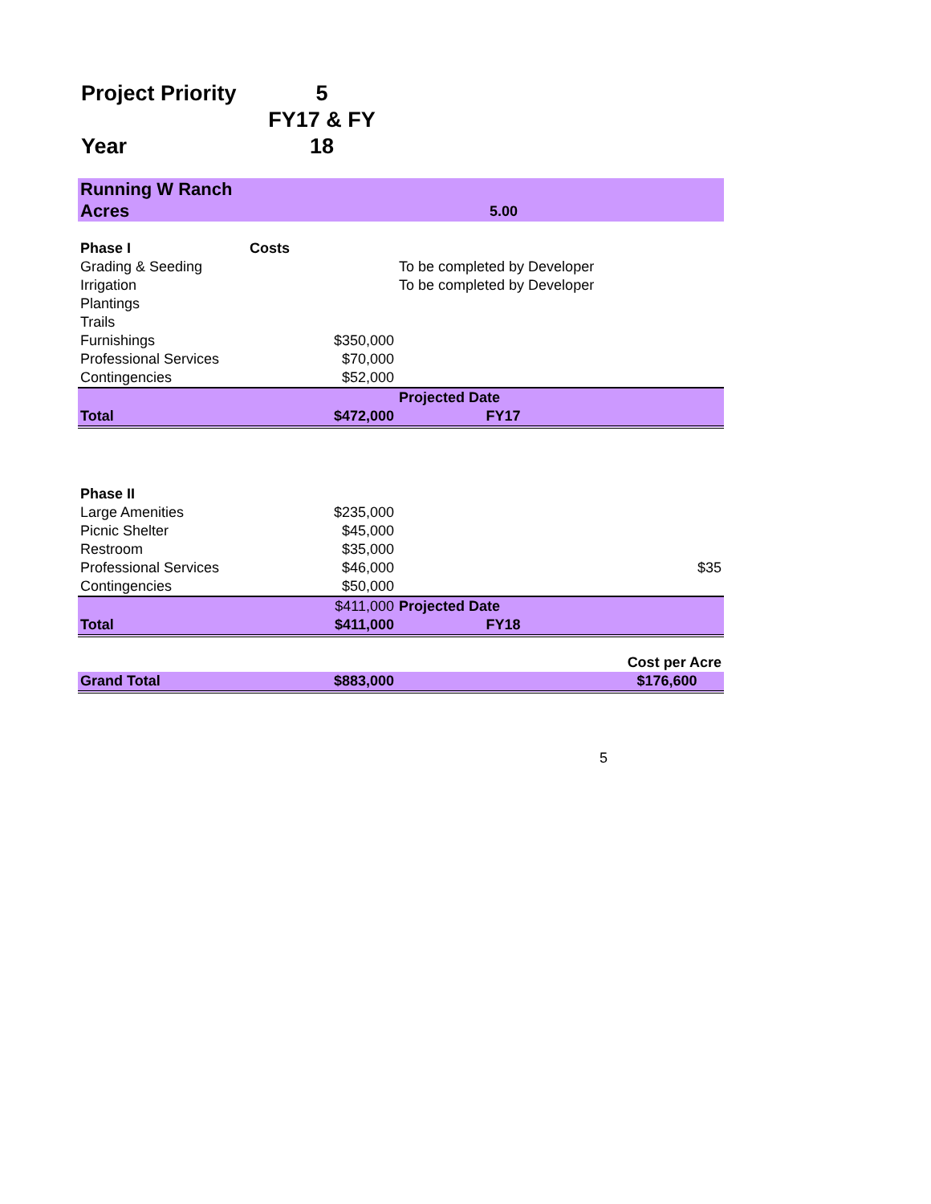Project Priority 5
Year FY17 & FY 18
| Running W Ranch | | | |
| Acres | | 5.00 | |
| Phase I | Costs | | |
| Grading & Seeding | | To be completed by Developer | |
| Irrigation | | To be completed by Developer | |
| Plantings | | | |
| Trails | | | |
| Furnishings | $350,000 | | |
| Professional Services | $70,000 | | |
| Contingencies | $52,000 | | |
| | | Projected Date | |
| Total | $472,000 | FY17 | |
| Phase II | | | |
| Large Amenities | $235,000 | | |
| Picnic Shelter | $45,000 | | |
| Restroom | $35,000 | | |
| Professional Services | $46,000 | | $35 |
| Contingencies | $50,000 | | |
| | $411,000 | Projected Date | |
| Total | $411,000 | FY18 | |
| | | | Cost per Acre |
| Grand Total | $883,000 | | $176,600 |
5